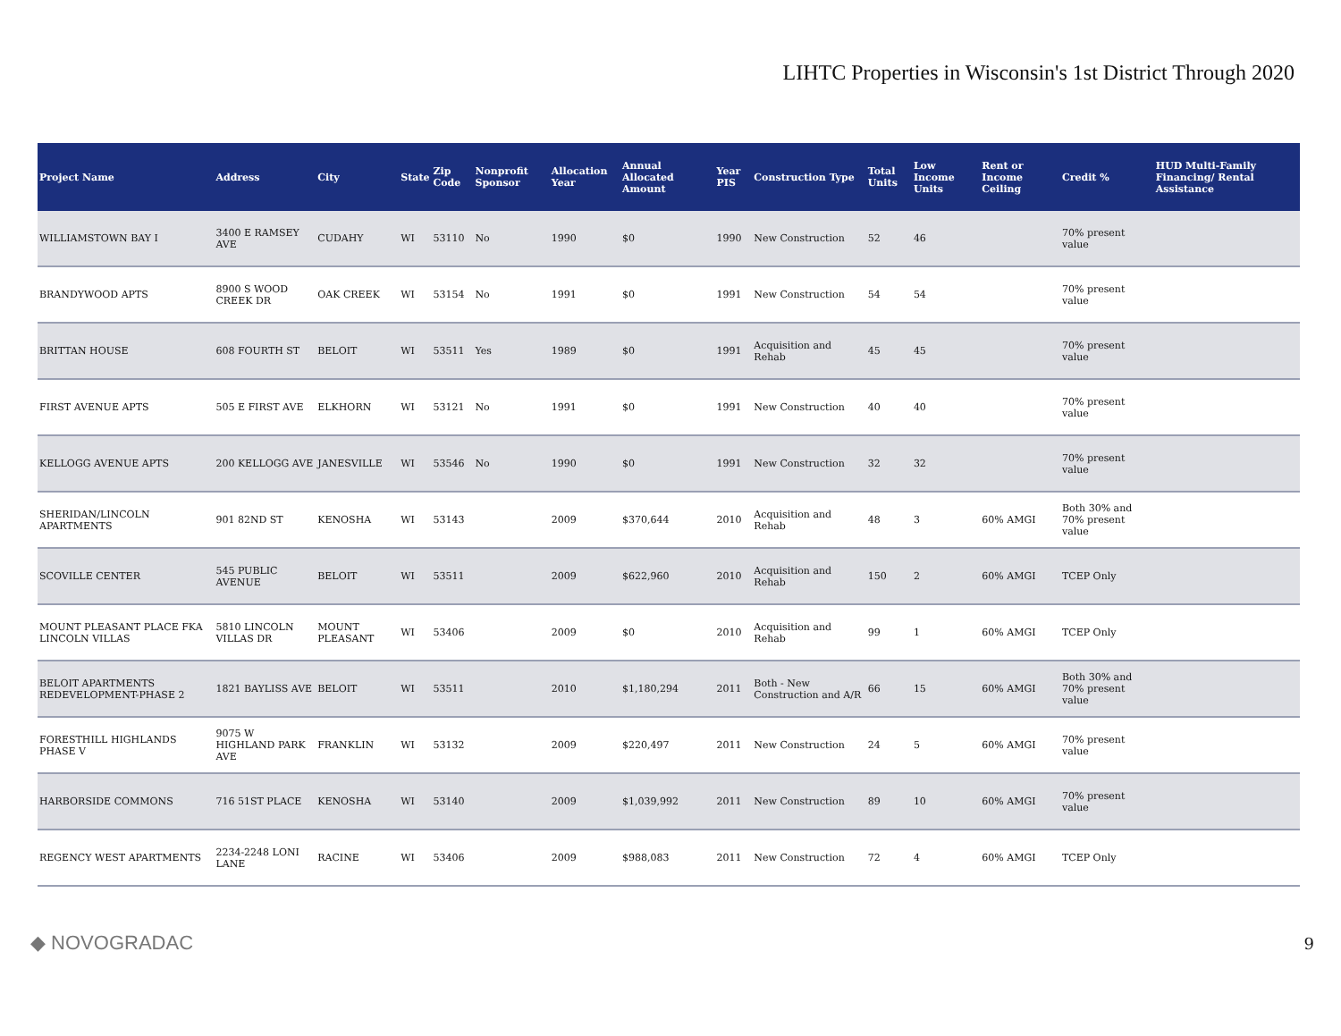LIHTC Properties in Wisconsin's 1st District Through 2020
| Project Name | Address | City | State | Zip Code | Nonprofit Sponsor | Allocation Year | Annual Allocated Amount | Year PIS | Construction Type | Total Units | Low Income Units | Rent or Income Ceiling | Credit % | HUD Multi-Family Financing/ Rental Assistance |
| --- | --- | --- | --- | --- | --- | --- | --- | --- | --- | --- | --- | --- | --- | --- |
| WILLIAMSTOWN BAY I | 3400 E RAMSEY AVE | CUDAHY | WI | 53110 | No | 1990 | $0 | 1990 | New Construction | 52 | 46 | | 70% present value | |
| BRANDYWOOD APTS | 8900 S WOOD CREEK DR | OAK CREEK | WI | 53154 | No | 1991 | $0 | 1991 | New Construction | 54 | 54 | | 70% present value | |
| BRITTAN HOUSE | 608 FOURTH ST | BELOIT | WI | 53511 | Yes | 1989 | $0 | 1991 | Acquisition and Rehab | 45 | 45 | | 70% present value | |
| FIRST AVENUE APTS | 505 E FIRST AVE | ELKHORN | WI | 53121 | No | 1991 | $0 | 1991 | New Construction | 40 | 40 | | 70% present value | |
| KELLOGG AVENUE APTS | 200 KELLOGG AVE | JANESVILLE | WI | 53546 | No | 1990 | $0 | 1991 | New Construction | 32 | 32 | | 70% present value | |
| SHERIDAN/LINCOLN APARTMENTS | 901 82ND ST | KENOSHA | WI | 53143 | | 2009 | $370,644 | 2010 | Acquisition and Rehab | 48 | 3 | 60% AMGI | Both 30% and 70% present value | |
| SCOVILLE CENTER | 545 PUBLIC AVENUE | BELOIT | WI | 53511 | | 2009 | $622,960 | 2010 | Acquisition and Rehab | 150 | 2 | 60% AMGI | TCEP Only | |
| MOUNT PLEASANT PLACE FKA LINCOLN VILLAS | 5810 LINCOLN VILLAS DR | MOUNT PLEASANT | WI | 53406 | | 2009 | $0 | 2010 | Acquisition and Rehab | 99 | 1 | 60% AMGI | TCEP Only | |
| BELOIT APARTMENTS REDEVELOPMENT-PHASE 2 | 1821 BAYLISS AVE | BELOIT | WI | 53511 | | 2010 | $1,180,294 | 2011 | Both - New Construction and A/R | 66 | 15 | 60% AMGI | Both 30% and 70% present value | |
| FORESTHILL HIGHLANDS PHASE V | 9075 W HIGHLAND PARK AVE | FRANKLIN | WI | 53132 | | 2009 | $220,497 | 2011 | New Construction | 24 | 5 | 60% AMGI | 70% present value | |
| HARBORSIDE COMMONS | 716 51ST PLACE | KENOSHA | WI | 53140 | | 2009 | $1,039,992 | 2011 | New Construction | 89 | 10 | 60% AMGI | 70% present value | |
| REGENCY WEST APARTMENTS | 2234-2248 LONI LANE | RACINE | WI | 53406 | | 2009 | $988,083 | 2011 | New Construction | 72 | 4 | 60% AMGI | TCEP Only | |
◆ NOVOGRADAC
9